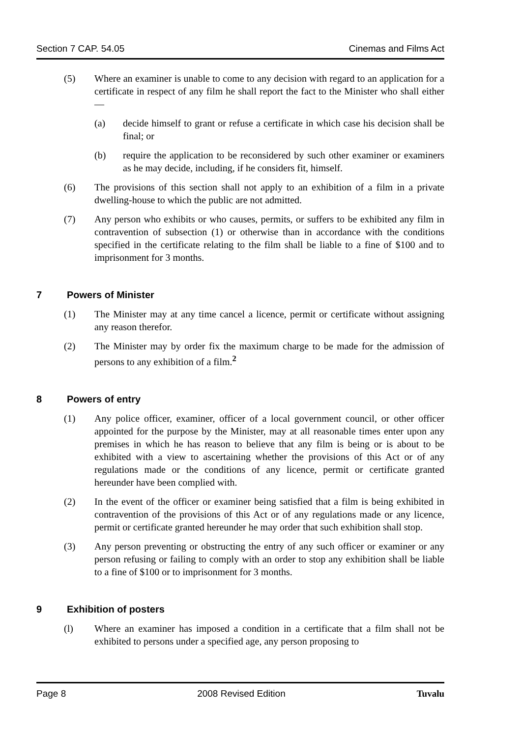Section 7 CAP. 54.05 Cinemas and Films Act
(5) Where an examiner is unable to come to any decision with regard to an application for a certificate in respect of any film he shall report the fact to the Minister who shall either —
(a) decide himself to grant or refuse a certificate in which case his decision shall be final; or
(b) require the application to be reconsidered by such other examiner or examiners as he may decide, including, if he considers fit, himself.
(6) The provisions of this section shall not apply to an exhibition of a film in a private dwelling-house to which the public are not admitted.
(7) Any person who exhibits or who causes, permits, or suffers to be exhibited any film in contravention of subsection (1) or otherwise than in accordance with the conditions specified in the certificate relating to the film shall be liable to a fine of $100 and to imprisonment for 3 months.
7 Powers of Minister
(1) The Minister may at any time cancel a licence, permit or certificate without assigning any reason therefor.
(2) The Minister may by order fix the maximum charge to be made for the admission of persons to any exhibition of a film.<sup>2</sup>
8 Powers of entry
(1) Any police officer, examiner, officer of a local government council, or other officer appointed for the purpose by the Minister, may at all reasonable times enter upon any premises in which he has reason to believe that any film is being or is about to be exhibited with a view to ascertaining whether the provisions of this Act or of any regulations made or the conditions of any licence, permit or certificate granted hereunder have been complied with.
(2) In the event of the officer or examiner being satisfied that a film is being exhibited in contravention of the provisions of this Act or of any regulations made or any licence, permit or certificate granted hereunder he may order that such exhibition shall stop.
(3) Any person preventing or obstructing the entry of any such officer or examiner or any person refusing or failing to comply with an order to stop any exhibition shall be liable to a fine of $100 or to imprisonment for 3 months.
9 Exhibition of posters
(l) Where an examiner has imposed a condition in a certificate that a film shall not be exhibited to persons under a specified age, any person proposing to
Page 8 2008 Revised Edition Tuvalu